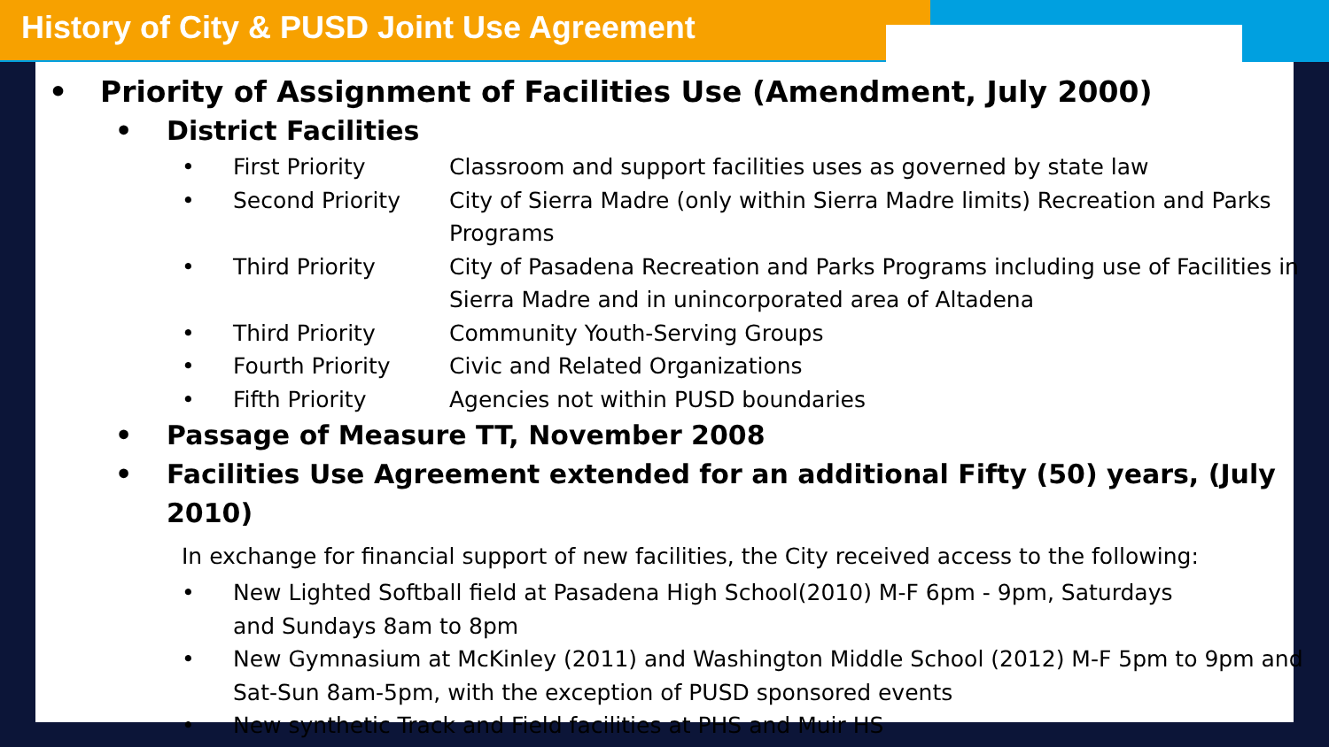History of City & PUSD Joint Use Agreement
• Priority of Assignment of Facilities Use (Amendment, July 2000)
• District Facilities
• First Priority Classroom and support facilities uses as governed by state law
• Second Priority City of Sierra Madre (only within Sierra Madre limits) Recreation and Parks Programs
• Third Priority City of Pasadena Recreation and Parks Programs including use of Facilities in Sierra Madre and in unincorporated area of Altadena
• Third Priority Community Youth-Serving Groups
• Fourth Priority Civic and Related Organizations
• Fifth Priority Agencies not within PUSD boundaries
• Passage of Measure TT, November 2008
• Facilities Use Agreement extended for an additional Fifty (50) years, (July 2010)
In exchange for financial support of new facilities, the City received access to the following:
• New Lighted Softball field at Pasadena High School(2010) M-F 6pm - 9pm, Saturdays
and Sundays 8am to 8pm
• New Gymnasium at McKinley (2011) and Washington Middle School (2012) M-F 5pm to 9pm and Sat-Sun 8am-5pm, with the exception of PUSD sponsored events
• New synthetic Track and Field facilities at PHS and Muir HS